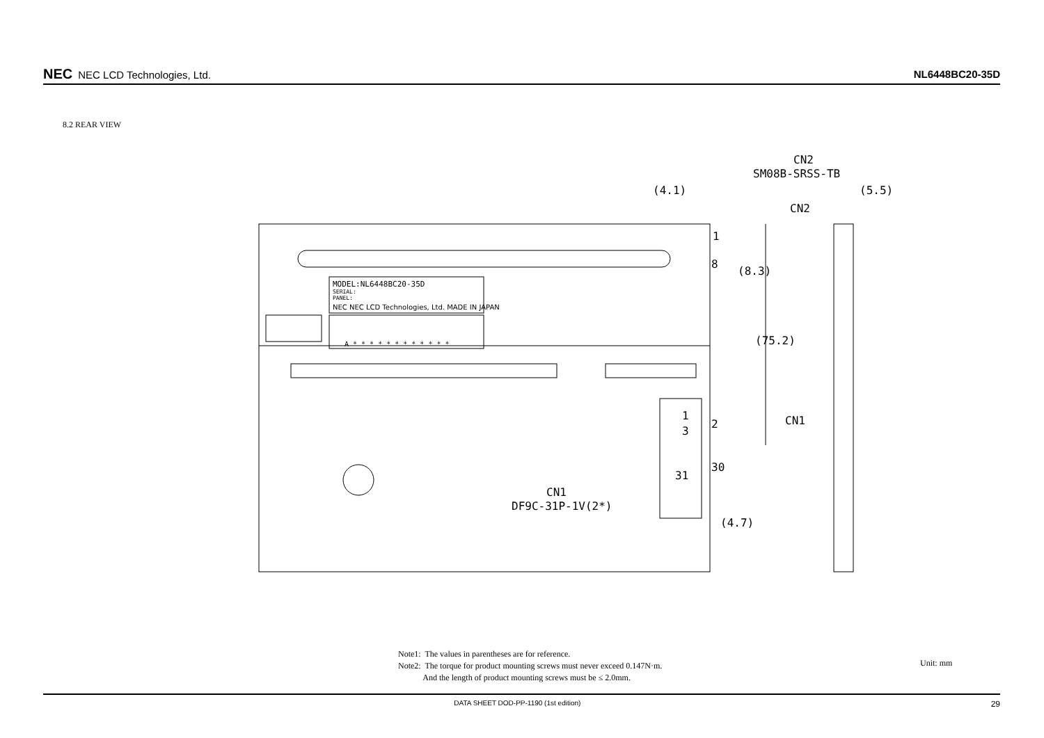NEC NEC LCD Technologies, Ltd. NL6448BC20-35D
8.2 REAR VIEW
CN2
SM08B-SRSS-TB
(4.1)
(5.5)
CN2
1
8
(8.3)
(75.2)
CN1
1
3
2
30
31
CN1
DF9C-31P-1V(2*)
(4.7)
MODEL:NL6448BC20-35D
SERIAL:
PANEL:
NEC NEC LCD Technologies, Ltd. MADE IN JAPAN
A * * * * * * * * * * * *
Note1: The values in parentheses are for reference.
Note2: The torque for product mounting screws must never exceed 0.147N·m.
And the length of product mounting screws must be ≤ 2.0mm.
Unit: mm
DATA SHEET DOD-PP-1190 (1st edition) 29